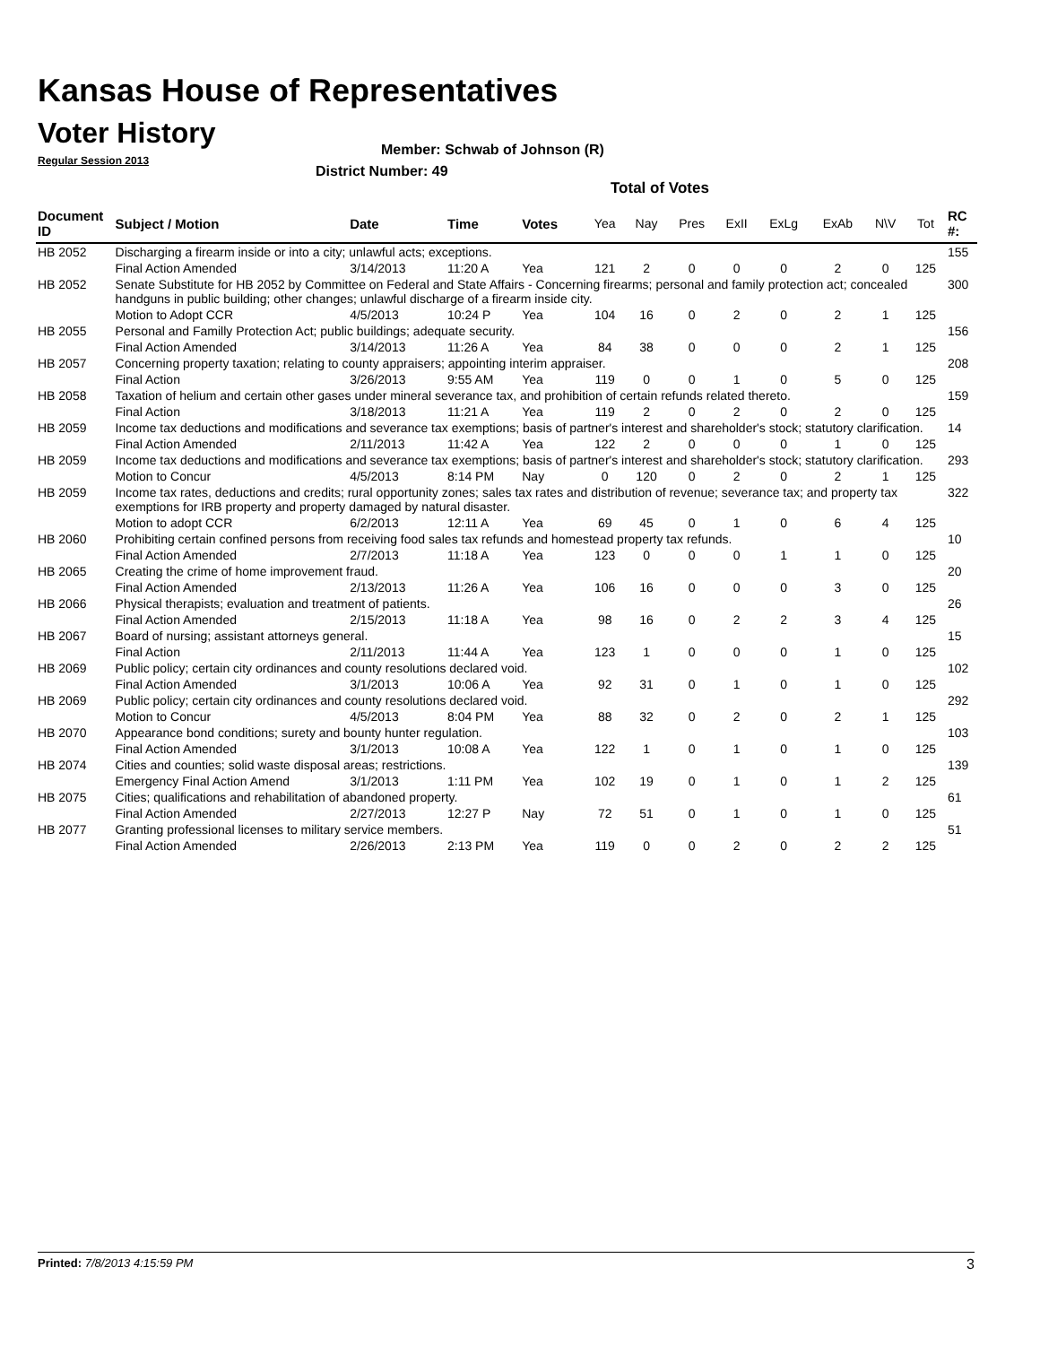Kansas House of Representatives
Voter History
Regular Session 2013
Member: Schwab of Johnson (R)
District Number: 49
Total of Votes
| Document ID | Subject / Motion | Date | Time | Votes | Yea | Nay | Pres | ExII | ExLg | ExAb | N\V | Tot | RC #: |
| --- | --- | --- | --- | --- | --- | --- | --- | --- | --- | --- | --- | --- | --- |
| HB 2052 | Discharging a firearm inside or into a city; unlawful acts; exceptions. | | | | | | | | | | | | 155 |
| | Final Action Amended | 3/14/2013 | 11:20 A | Yea | 121 | 2 | 0 | 0 | 0 | 2 | 0 | 125 | |
| HB 2052 | Senate Substitute for HB 2052 by Committee on Federal and State Affairs - Concerning firearms; personal and family protection act; concealed handguns in public building; other changes; unlawful discharge of a firearm inside city. | | | | | | | | | | | | 300 |
| | Motion to Adopt CCR | 4/5/2013 | 10:24 P | Yea | 104 | 16 | 0 | 2 | 0 | 2 | 1 | 125 | |
| HB 2055 | Personal and Familly Protection Act; public buildings; adequate security. | | | | | | | | | | | | 156 |
| | Final Action Amended | 3/14/2013 | 11:26 A | Yea | 84 | 38 | 0 | 0 | 0 | 2 | 1 | 125 | |
| HB 2057 | Concerning property taxation; relating to county appraisers; appointing interim appraiser. | | | | | | | | | | | | 208 |
| | Final Action | 3/26/2013 | 9:55 AM | Yea | 119 | 0 | 0 | 1 | 0 | 5 | 0 | 125 | |
| HB 2058 | Taxation of helium and certain other gases under mineral severance tax, and prohibition of certain refunds related thereto. | | | | | | | | | | | | 159 |
| | Final Action | 3/18/2013 | 11:21 A | Yea | 119 | 2 | 0 | 2 | 0 | 2 | 0 | 125 | |
| HB 2059 | Income tax deductions and modifications and severance tax exemptions; basis of partner's interest and shareholder's stock; statutory clarification. | | | | | | | | | | | | 14 |
| | Final Action Amended | 2/11/2013 | 11:42 A | Yea | 122 | 2 | 0 | 0 | 0 | 1 | 0 | 125 | |
| HB 2059 | Income tax deductions and modifications and severance tax exemptions; basis of partner's interest and shareholder's stock; statutory clarification. | | | | | | | | | | | | 293 |
| | Motion to Concur | 4/5/2013 | 8:14 PM | Nay | 0 | 120 | 0 | 2 | 0 | 2 | 1 | 125 | |
| HB 2059 | Income tax rates, deductions and credits; rural opportunity zones; sales tax rates and distribution of revenue; severance tax; and property tax exemptions for IRB property and property damaged by natural disaster. | | | | | | | | | | | | 322 |
| | Motion to adopt CCR | 6/2/2013 | 12:11 A | Yea | 69 | 45 | 0 | 1 | 0 | 6 | 4 | 125 | |
| HB 2060 | Prohibiting certain confined persons from receiving food sales tax refunds and homestead property tax refunds. | | | | | | | | | | | | 10 |
| | Final Action Amended | 2/7/2013 | 11:18 A | Yea | 123 | 0 | 0 | 0 | 1 | 1 | 0 | 125 | |
| HB 2065 | Creating the crime of home improvement fraud. | | | | | | | | | | | | 20 |
| | Final Action Amended | 2/13/2013 | 11:26 A | Yea | 106 | 16 | 0 | 0 | 0 | 3 | 0 | 125 | |
| HB 2066 | Physical therapists; evaluation and treatment of patients. | | | | | | | | | | | | 26 |
| | Final Action Amended | 2/15/2013 | 11:18 A | Yea | 98 | 16 | 0 | 2 | 2 | 3 | 4 | 125 | |
| HB 2067 | Board of nursing; assistant attorneys general. | | | | | | | | | | | | 15 |
| | Final Action | 2/11/2013 | 11:44 A | Yea | 123 | 1 | 0 | 0 | 0 | 1 | 0 | 125 | |
| HB 2069 | Public policy; certain city ordinances and county resolutions declared void. | | | | | | | | | | | | 102 |
| | Final Action Amended | 3/1/2013 | 10:06 A | Yea | 92 | 31 | 0 | 1 | 0 | 1 | 0 | 125 | |
| HB 2069 | Public policy; certain city ordinances and county resolutions declared void. | | | | | | | | | | | | 292 |
| | Motion to Concur | 4/5/2013 | 8:04 PM | Yea | 88 | 32 | 0 | 2 | 0 | 2 | 1 | 125 | |
| HB 2070 | Appearance bond conditions; surety and bounty hunter regulation. | | | | | | | | | | | | 103 |
| | Final Action Amended | 3/1/2013 | 10:08 A | Yea | 122 | 1 | 0 | 1 | 0 | 1 | 0 | 125 | |
| HB 2074 | Cities and counties; solid waste disposal areas; restrictions. | | | | | | | | | | | | 139 |
| | Emergency Final Action Amend | 3/1/2013 | 1:11 PM | Yea | 102 | 19 | 0 | 1 | 0 | 1 | 2 | 125 | |
| HB 2075 | Cities; qualifications and rehabilitation of abandoned property. | | | | | | | | | | | | 61 |
| | Final Action Amended | 2/27/2013 | 12:27 P | Nay | 72 | 51 | 0 | 1 | 0 | 1 | 0 | 125 | |
| HB 2077 | Granting professional licenses to military service members. | | | | | | | | | | | | 51 |
| | Final Action Amended | 2/26/2013 | 2:13 PM | Yea | 119 | 0 | 0 | 2 | 0 | 2 | 2 | 125 | |
Printed: 7/8/2013 4:15:59 PM 3